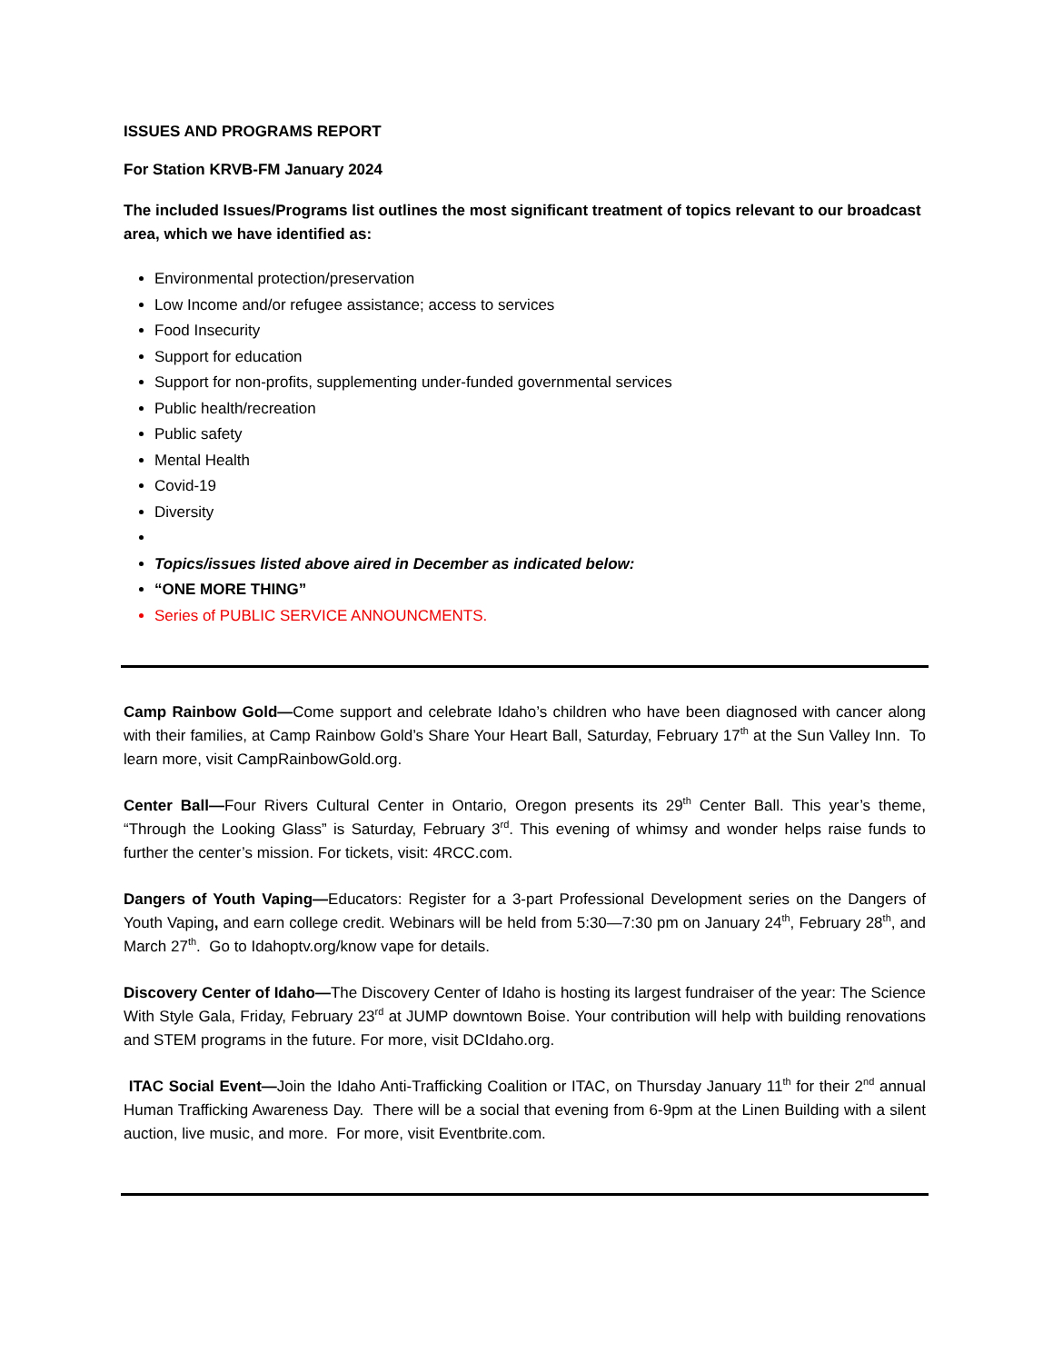ISSUES AND PROGRAMS REPORT
For Station KRVB-FM January 2024
The included Issues/Programs list outlines the most significant treatment of topics relevant to our broadcast area, which we have identified as:
Environmental protection/preservation
Low Income and/or refugee assistance; access to services
Food Insecurity
Support for education
Support for non-profits, supplementing under-funded governmental services
Public health/recreation
Public safety
Mental Health
Covid-19
Diversity
Topics/issues listed above aired in December as indicated below:
“ONE MORE THING”
Series of PUBLIC SERVICE ANNOUNCMENTS.
Camp Rainbow Gold—Come support and celebrate Idaho’s children who have been diagnosed with cancer along with their families, at Camp Rainbow Gold’s Share Your Heart Ball, Saturday, February 17<sup>th</sup> at the Sun Valley Inn. To learn more, visit CampRainbowGold.org.
Center Ball—Four Rivers Cultural Center in Ontario, Oregon presents its 29<sup>th</sup> Center Ball. This year’s theme, “Through the Looking Glass” is Saturday, February 3<sup>rd</sup>. This evening of whimsy and wonder helps raise funds to further the center’s mission. For tickets, visit: 4RCC.com.
Dangers of Youth Vaping—Educators: Register for a 3-part Professional Development series on the Dangers of Youth Vaping, and earn college credit. Webinars will be held from 5:30—7:30 pm on January 24<sup>th</sup>, February 28<sup>th</sup>, and March 27<sup>th</sup>. Go to Idahoptv.org/know vape for details.
Discovery Center of Idaho—The Discovery Center of Idaho is hosting its largest fundraiser of the year: The Science With Style Gala, Friday, February 23<sup>rd</sup> at JUMP downtown Boise. Your contribution will help with building renovations and STEM programs in the future. For more, visit DCIdaho.org.
ITAC Social Event—Join the Idaho Anti-Trafficking Coalition or ITAC, on Thursday January 11<sup>th</sup> for their 2<sup>nd</sup> annual Human Trafficking Awareness Day. There will be a social that evening from 6-9pm at the Linen Building with a silent auction, live music, and more. For more, visit Eventbrite.com.